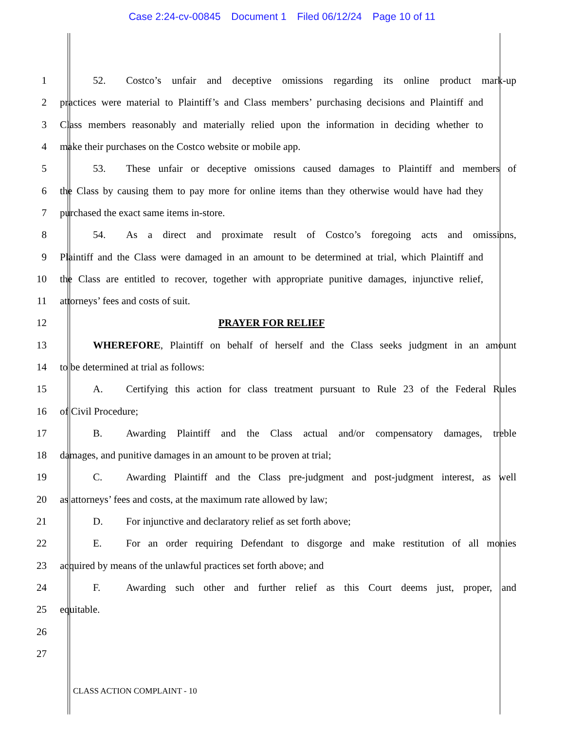Case 2:24-cv-00845 Document 1 Filed 06/12/24 Page 10 of 11
1 52. Costco’s unfair and deceptive omissions regarding its online product mark-up
2 practices were material to Plaintiff’s and Class members’ purchasing decisions and Plaintiff and
3 Class members reasonably and materially relied upon the information in deciding whether to
4 make their purchases on the Costco website or mobile app.
5 53. These unfair or deceptive omissions caused damages to Plaintiff and members of
6 the Class by causing them to pay more for online items than they otherwise would have had they
7 purchased the exact same items in-store.
8 54. As a direct and proximate result of Costco’s foregoing acts and omissions,
9 Plaintiff and the Class were damaged in an amount to be determined at trial, which Plaintiff and
10 the Class are entitled to recover, together with appropriate punitive damages, injunctive relief,
11 attorneys’ fees and costs of suit.
12 PRAYER FOR RELIEF
13 WHEREFORE, Plaintiff on behalf of herself and the Class seeks judgment in an amount
14 to be determined at trial as follows:
15 A. Certifying this action for class treatment pursuant to Rule 23 of the Federal Rules
16 of Civil Procedure;
17 B. Awarding Plaintiff and the Class actual and/or compensatory damages, treble
18 damages, and punitive damages in an amount to be proven at trial;
19 C. Awarding Plaintiff and the Class pre-judgment and post-judgment interest, as well
20 as attorneys’ fees and costs, at the maximum rate allowed by law;
21 D. For injunctive and declaratory relief as set forth above;
22 E. For an order requiring Defendant to disgorge and make restitution of all monies
23 acquired by means of the unlawful practices set forth above; and
24 F. Awarding such other and further relief as this Court deems just, proper, and
25 equitable.
26
27
CLASS ACTION COMPLAINT - 10